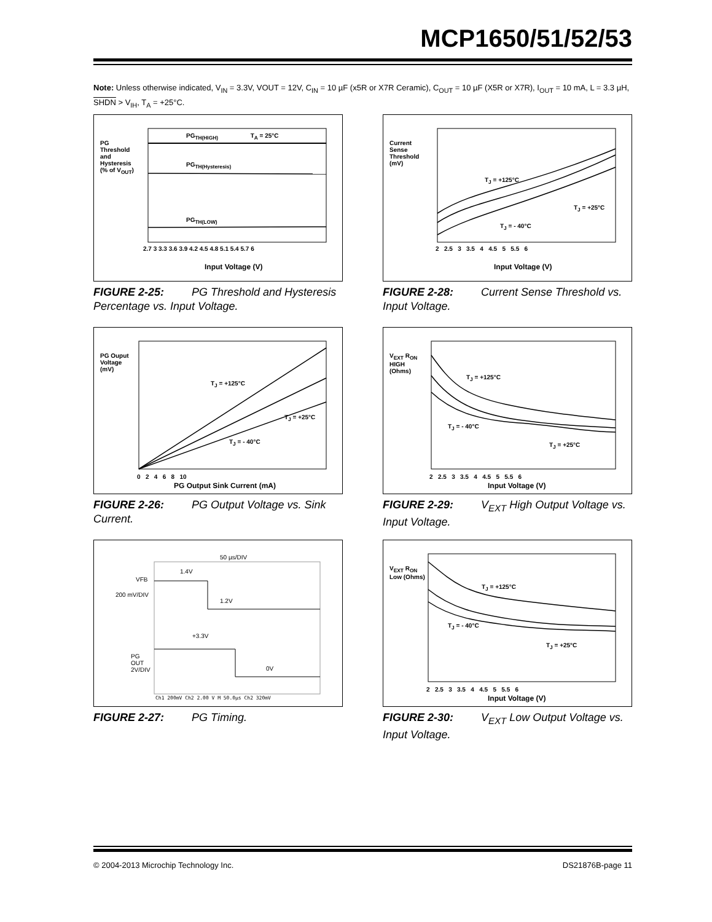MCP1650/51/52/53
Note: Unless otherwise indicated, V<sub>IN</sub> = 3.3V, VOUT = 12V, C<sub>IN</sub> = 10 µF (x5R or X7R Ceramic), C<sub>OUT</sub> = 10 µF (X5R or X7R), I<sub>OUT</sub> = 10 mA, L = 3.3 µH, SHDN > V<sub>IH</sub>, T<sub>A</sub> = +25°C.
PG<sub>TH(HIGH)</sub> T<sub>A</sub> = 25°C
PG<sub>TH(Hysteresis)</sub>
PG<sub>TH(LOW)</sub>
2.7 3 3.3 3.6 3.9 4.2 4.5 4.8 5.1 5.4 5.7 6
PG Threshold and Hysteresis (% of V<sub>OUT</sub>)
Input Voltage (V)
FIGURE 2-25: PG Threshold and Hysteresis Percentage vs. Input Voltage.
T<sub>J</sub> = +125°C
T<sub>J</sub> = +25°C
T<sub>J</sub> = - 40°C
2 2.5 3 3.5 4 4.5 5 5.5 6
Current Sense Threshold (mV)
Input Voltage (V)
FIGURE 2-28: Current Sense Threshold vs. Input Voltage.
T<sub>J</sub> = +125°C
T<sub>J</sub> = +25°C
T<sub>J</sub> = - 40°C
0 2 4 6 8 10
PG Ouput Voltage (mV)
PG Output Sink Current (mA)
FIGURE 2-26: PG Output Voltage vs. Sink Current.
T<sub>J</sub> = +125°C
T<sub>J</sub> = +25°C
T<sub>J</sub> = - 40°C
2 2.5 3 3.5 4 4.5 5 5.5 6
V<sub>EXT</sub> R<sub>ON</sub> HIGH (Ohms)
Input Voltage (V)
FIGURE 2-29: V<sub>EXT</sub> High Output Voltage vs. Input Voltage.
50 µs/DIV
1.4V
VFB
200 mV/DIV
1.2V
+3.3V
PG
OUT
2V/DIV
0V
Ch1 200mV Ch2 2.00 V M 50.0µs Ch2 320mV
FIGURE 2-27: PG Timing.
T<sub>J</sub> = +125°C
T<sub>J</sub> = +25°C
T<sub>J</sub> = - 40°C
2 2.5 3 3.5 4 4.5 5 5.5 6
V<sub>EXT</sub> R<sub>ON</sub> Low (Ohms)
Input Voltage (V)
FIGURE 2-30: V<sub>EXT</sub> Low Output Voltage vs. Input Voltage.
© 2004-2013 Microchip Technology Inc. DS21876B-page 11